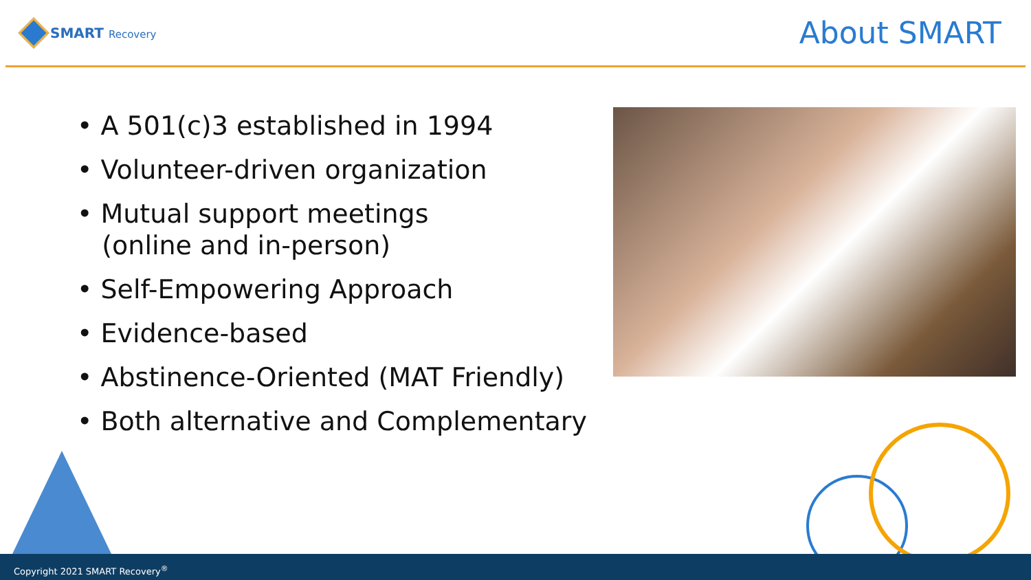SMART Recovery
About SMART
• A 501(c)3 established in 1994
• Volunteer-driven organization
• Mutual support meetings
(online and in-person)
• Self-Empowering Approach
• Evidence-based
• Abstinence-Oriented (MAT Friendly)
• Both alternative and Complementary
Copyright 2021 SMART Recovery<sup>®</sup>